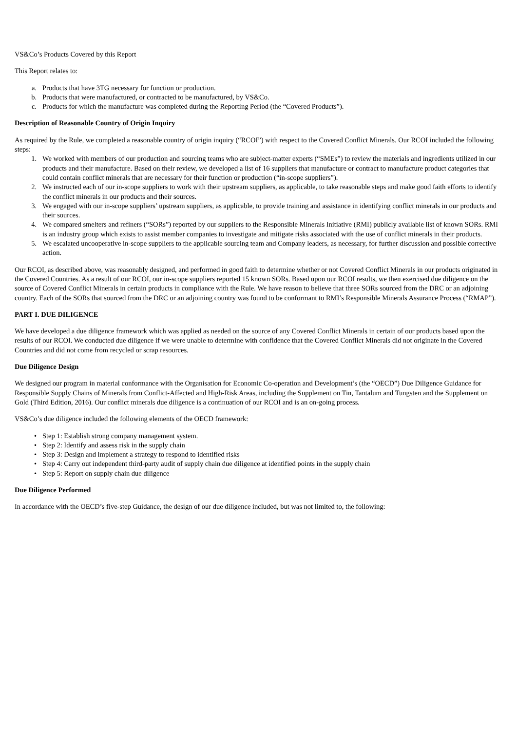VS&Co’s Products Covered by this Report
This Report relates to:
a. Products that have 3TG necessary for function or production.
b. Products that were manufactured, or contracted to be manufactured, by VS&Co.
c. Products for which the manufacture was completed during the Reporting Period (the “Covered Products”).
Description of Reasonable Country of Origin Inquiry
As required by the Rule, we completed a reasonable country of origin inquiry (“RCOI”) with respect to the Covered Conflict Minerals. Our RCOI included the following steps:
1. We worked with members of our production and sourcing teams who are subject-matter experts (“SMEs”) to review the materials and ingredients utilized in our products and their manufacture. Based on their review, we developed a list of 16 suppliers that manufacture or contract to manufacture product categories that could contain conflict minerals that are necessary for their function or production (“in-scope suppliers”).
2. We instructed each of our in-scope suppliers to work with their upstream suppliers, as applicable, to take reasonable steps and make good faith efforts to identify the conflict minerals in our products and their sources.
3. We engaged with our in-scope suppliers’ upstream suppliers, as applicable, to provide training and assistance in identifying conflict minerals in our products and their sources.
4. We compared smelters and refiners (“SORs”) reported by our suppliers to the Responsible Minerals Initiative (RMI) publicly available list of known SORs. RMI is an industry group which exists to assist member companies to investigate and mitigate risks associated with the use of conflict minerals in their products.
5. We escalated uncooperative in-scope suppliers to the applicable sourcing team and Company leaders, as necessary, for further discussion and possible corrective action.
Our RCOI, as described above, was reasonably designed, and performed in good faith to determine whether or not Covered Conflict Minerals in our products originated in the Covered Countries. As a result of our RCOI, our in-scope suppliers reported 15 known SORs. Based upon our RCOI results, we then exercised due diligence on the source of Covered Conflict Minerals in certain products in compliance with the Rule. We have reason to believe that three SORs sourced from the DRC or an adjoining country. Each of the SORs that sourced from the DRC or an adjoining country was found to be conformant to RMI’s Responsible Minerals Assurance Process (“RMAP”).
PART I. DUE DILIGENCE
We have developed a due diligence framework which was applied as needed on the source of any Covered Conflict Minerals in certain of our products based upon the results of our RCOI. We conducted due diligence if we were unable to determine with confidence that the Covered Conflict Minerals did not originate in the Covered Countries and did not come from recycled or scrap resources.
Due Diligence Design
We designed our program in material conformance with the Organisation for Economic Co-operation and Development’s (the “OECD”) Due Diligence Guidance for Responsible Supply Chains of Minerals from Conflict-Affected and High-Risk Areas, including the Supplement on Tin, Tantalum and Tungsten and the Supplement on Gold (Third Edition, 2016). Our conflict minerals due diligence is a continuation of our RCOI and is an on-going process.
VS&Co’s due diligence included the following elements of the OECD framework:
• Step 1: Establish strong company management system.
• Step 2: Identify and assess risk in the supply chain
• Step 3: Design and implement a strategy to respond to identified risks
• Step 4: Carry out independent third-party audit of supply chain due diligence at identified points in the supply chain
• Step 5: Report on supply chain due diligence
Due Diligence Performed
In accordance with the OECD’s five-step Guidance, the design of our due diligence included, but was not limited to, the following: